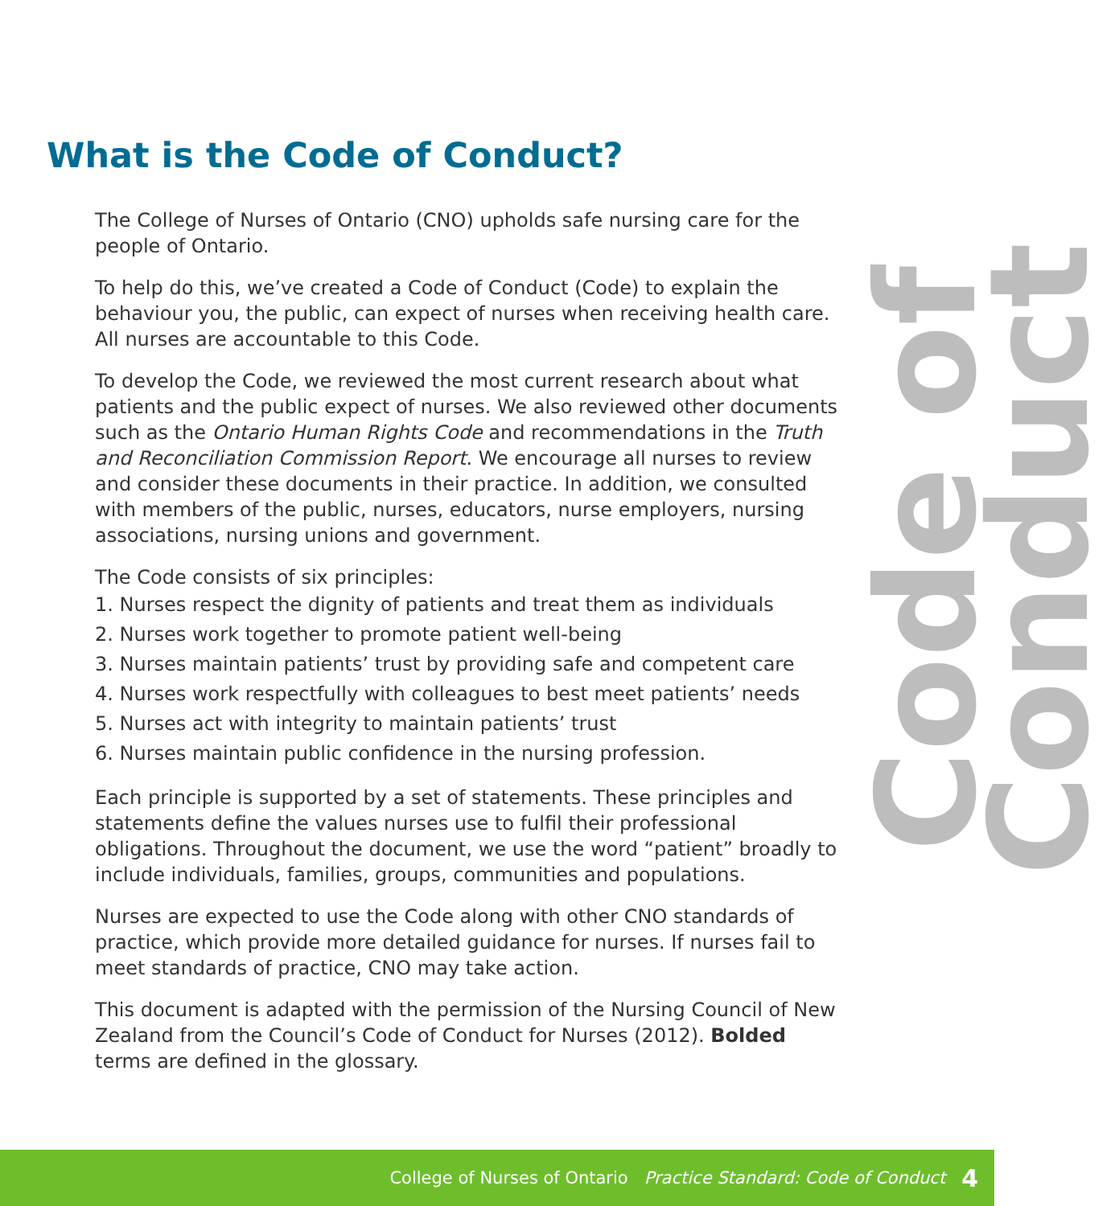What is the Code of Conduct?
Code of Conduct
The College of Nurses of Ontario (CNO) upholds safe nursing care for the people of Ontario.
To help do this, we’ve created a Code of Conduct (Code) to explain the behaviour you, the public, can expect of nurses when receiving health care. All nurses are accountable to this Code.
To develop the Code, we reviewed the most current research about what patients and the public expect of nurses. We also reviewed other documents such as the Ontario Human Rights Code and recommendations in the Truth and Reconciliation Commission Report. We encourage all nurses to review and consider these documents in their practice. In addition, we consulted with members of the public, nurses, educators, nurse employers, nursing associations, nursing unions and government.
The Code consists of six principles:
1. Nurses respect the dignity of patients and treat them as individuals
2. Nurses work together to promote patient well-being
3. Nurses maintain patients’ trust by providing safe and competent care
4. Nurses work respectfully with colleagues to best meet patients’ needs
5. Nurses act with integrity to maintain patients’ trust
6. Nurses maintain public confidence in the nursing profession.
Each principle is supported by a set of statements. These principles and statements define the values nurses use to fulfil their professional obligations. Throughout the document, we use the word “patient” broadly to include individuals, families, groups, communities and populations.
Nurses are expected to use the Code along with other CNO standards of practice, which provide more detailed guidance for nurses. If nurses fail to meet standards of practice, CNO may take action.
This document is adapted with the permission of the Nursing Council of New Zealand from the Council’s Code of Conduct for Nurses (2012). Bolded terms are defined in the glossary.
College of Nurses of Ontario Practice Standard: Code of Conduct 4